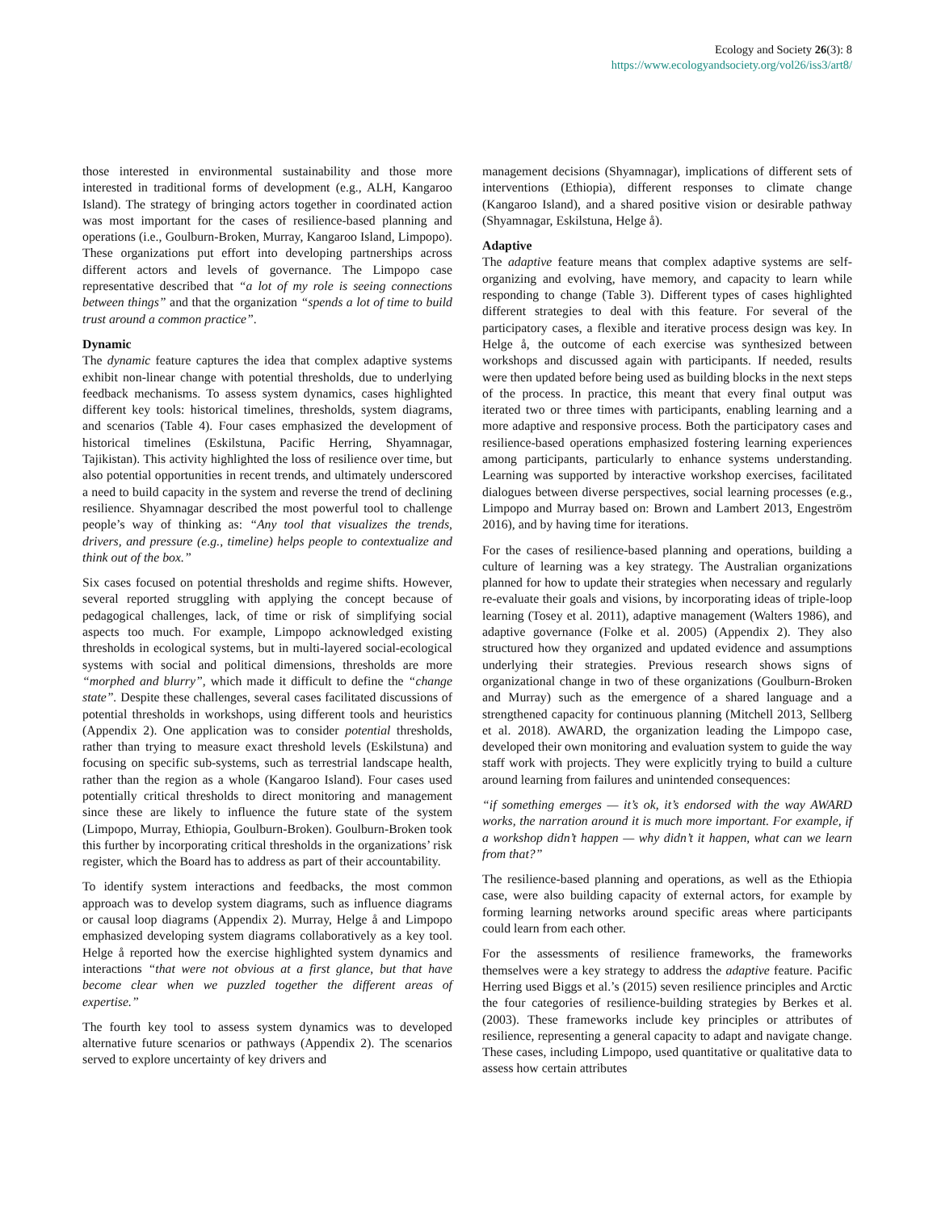Ecology and Society 26(3): 8
https://www.ecologyandsociety.org/vol26/iss3/art8/
those interested in environmental sustainability and those more interested in traditional forms of development (e.g., ALH, Kangaroo Island). The strategy of bringing actors together in coordinated action was most important for the cases of resilience-based planning and operations (i.e., Goulburn-Broken, Murray, Kangaroo Island, Limpopo). These organizations put effort into developing partnerships across different actors and levels of governance. The Limpopo case representative described that “a lot of my role is seeing connections between things” and that the organization “spends a lot of time to build trust around a common practice”.
Dynamic
The dynamic feature captures the idea that complex adaptive systems exhibit non-linear change with potential thresholds, due to underlying feedback mechanisms. To assess system dynamics, cases highlighted different key tools: historical timelines, thresholds, system diagrams, and scenarios (Table 4). Four cases emphasized the development of historical timelines (Eskilstuna, Pacific Herring, Shyamnagar, Tajikistan). This activity highlighted the loss of resilience over time, but also potential opportunities in recent trends, and ultimately underscored a need to build capacity in the system and reverse the trend of declining resilience. Shyamnagar described the most powerful tool to challenge people’s way of thinking as: “Any tool that visualizes the trends, drivers, and pressure (e.g., timeline) helps people to contextualize and think out of the box.”
Six cases focused on potential thresholds and regime shifts. However, several reported struggling with applying the concept because of pedagogical challenges, lack, of time or risk of simplifying social aspects too much. For example, Limpopo acknowledged existing thresholds in ecological systems, but in multi-layered social-ecological systems with social and political dimensions, thresholds are more “morphed and blurry”, which made it difficult to define the “change state”. Despite these challenges, several cases facilitated discussions of potential thresholds in workshops, using different tools and heuristics (Appendix 2). One application was to consider potential thresholds, rather than trying to measure exact threshold levels (Eskilstuna) and focusing on specific sub-systems, such as terrestrial landscape health, rather than the region as a whole (Kangaroo Island). Four cases used potentially critical thresholds to direct monitoring and management since these are likely to influence the future state of the system (Limpopo, Murray, Ethiopia, Goulburn-Broken). Goulburn-Broken took this further by incorporating critical thresholds in the organizations’ risk register, which the Board has to address as part of their accountability.
To identify system interactions and feedbacks, the most common approach was to develop system diagrams, such as influence diagrams or causal loop diagrams (Appendix 2). Murray, Helge å and Limpopo emphasized developing system diagrams collaboratively as a key tool. Helge å reported how the exercise highlighted system dynamics and interactions “that were not obvious at a first glance, but that have become clear when we puzzled together the different areas of expertise.”
The fourth key tool to assess system dynamics was to developed alternative future scenarios or pathways (Appendix 2). The scenarios served to explore uncertainty of key drivers and
management decisions (Shyamnagar), implications of different sets of interventions (Ethiopia), different responses to climate change (Kangaroo Island), and a shared positive vision or desirable pathway (Shyamnagar, Eskilstuna, Helge å).
Adaptive
The adaptive feature means that complex adaptive systems are self-organizing and evolving, have memory, and capacity to learn while responding to change (Table 3). Different types of cases highlighted different strategies to deal with this feature. For several of the participatory cases, a flexible and iterative process design was key. In Helge å, the outcome of each exercise was synthesized between workshops and discussed again with participants. If needed, results were then updated before being used as building blocks in the next steps of the process. In practice, this meant that every final output was iterated two or three times with participants, enabling learning and a more adaptive and responsive process. Both the participatory cases and resilience-based operations emphasized fostering learning experiences among participants, particularly to enhance systems understanding. Learning was supported by interactive workshop exercises, facilitated dialogues between diverse perspectives, social learning processes (e.g., Limpopo and Murray based on: Brown and Lambert 2013, Engeström 2016), and by having time for iterations.
For the cases of resilience-based planning and operations, building a culture of learning was a key strategy. The Australian organizations planned for how to update their strategies when necessary and regularly re-evaluate their goals and visions, by incorporating ideas of triple-loop learning (Tosey et al. 2011), adaptive management (Walters 1986), and adaptive governance (Folke et al. 2005) (Appendix 2). They also structured how they organized and updated evidence and assumptions underlying their strategies. Previous research shows signs of organizational change in two of these organizations (Goulburn-Broken and Murray) such as the emergence of a shared language and a strengthened capacity for continuous planning (Mitchell 2013, Sellberg et al. 2018). AWARD, the organization leading the Limpopo case, developed their own monitoring and evaluation system to guide the way staff work with projects. They were explicitly trying to build a culture around learning from failures and unintended consequences:
“if something emerges — it’s ok, it’s endorsed with the way AWARD works, the narration around it is much more important. For example, if a workshop didn’t happen — why didn’t it happen, what can we learn from that?”
The resilience-based planning and operations, as well as the Ethiopia case, were also building capacity of external actors, for example by forming learning networks around specific areas where participants could learn from each other.
For the assessments of resilience frameworks, the frameworks themselves were a key strategy to address the adaptive feature. Pacific Herring used Biggs et al.’s (2015) seven resilience principles and Arctic the four categories of resilience-building strategies by Berkes et al. (2003). These frameworks include key principles or attributes of resilience, representing a general capacity to adapt and navigate change. These cases, including Limpopo, used quantitative or qualitative data to assess how certain attributes